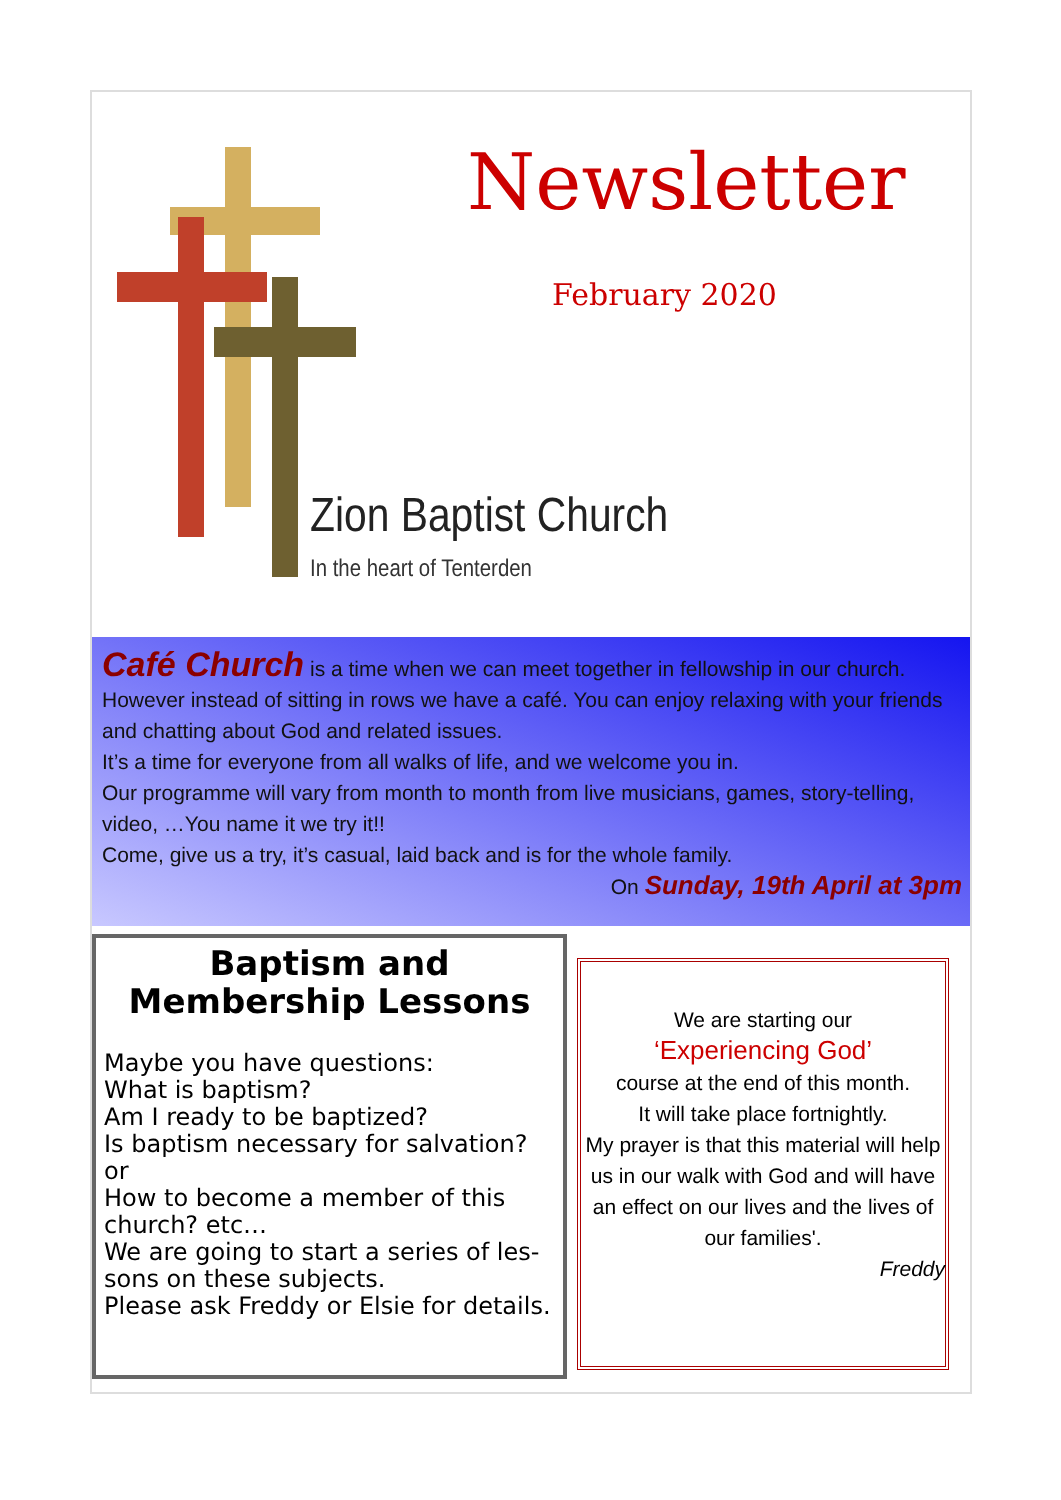Newsletter
February 2020
Zion Baptist Church
In the heart of Tenterden
Café Church is a time when we can meet together in fellowship in our church. However instead of sitting in rows we have a café. You can enjoy relaxing with your friends and chatting about God and related issues.
It’s a time for everyone from all walks of life, and we welcome you in.
Our programme will vary from month to month from live musicians, games, story-telling, video, …You name it we try it!!
Come, give us a try, it’s casual, laid back and is for the whole family.
On Sunday, 19th April at 3pm
Baptism and Membership Lessons
Maybe you have questions:
What is baptism?
Am I ready to be baptized?
Is baptism necessary for salvation?
or
How to become a member of this church? etc…
We are going to start a series of les-sons on these subjects.
Please ask Freddy or Elsie for details.
We are starting our
‘Experiencing God’
course at the end of this month.
It will take place fortnightly.
My prayer is that this material will help us in our walk with God and will have an effect on our lives and the lives of our families'.
Freddy